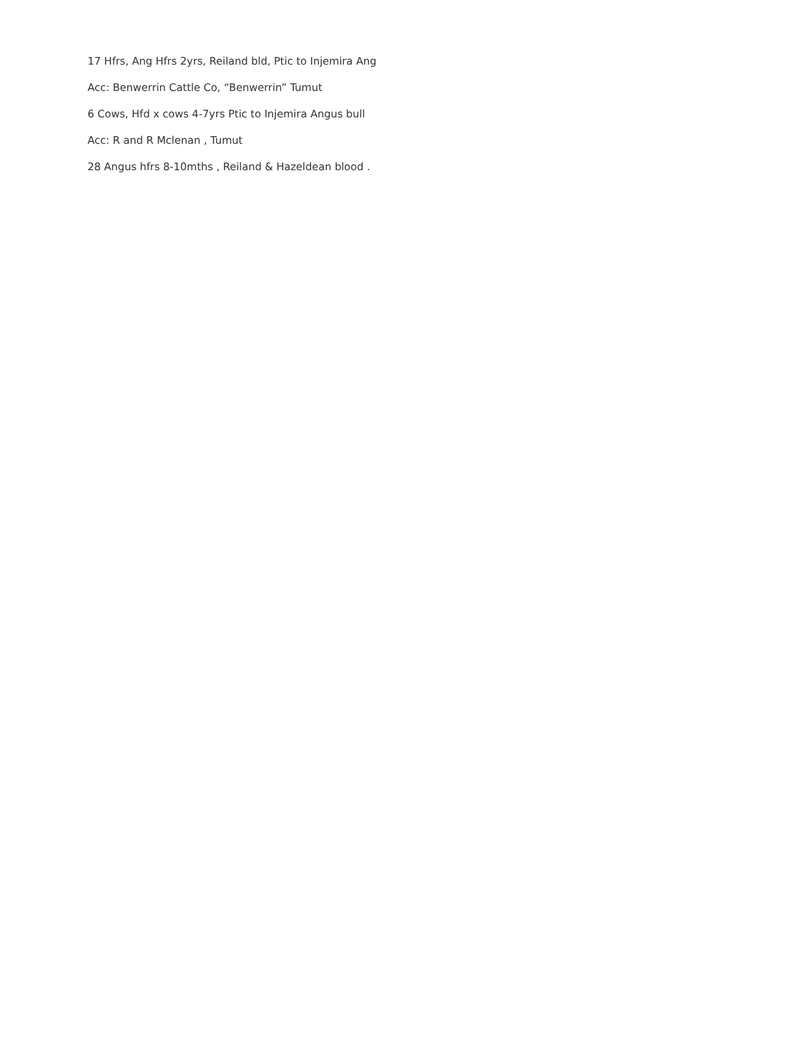17 Hfrs, Ang Hfrs 2yrs, Reiland bld, Ptic to Injemira Ang
Acc: Benwerrin Cattle Co, “Benwerrin” Tumut
6 Cows, Hfd x cows 4-7yrs Ptic to Injemira Angus bull
Acc: R and R Mclenan , Tumut
28 Angus hfrs 8-10mths , Reiland & Hazeldean blood .